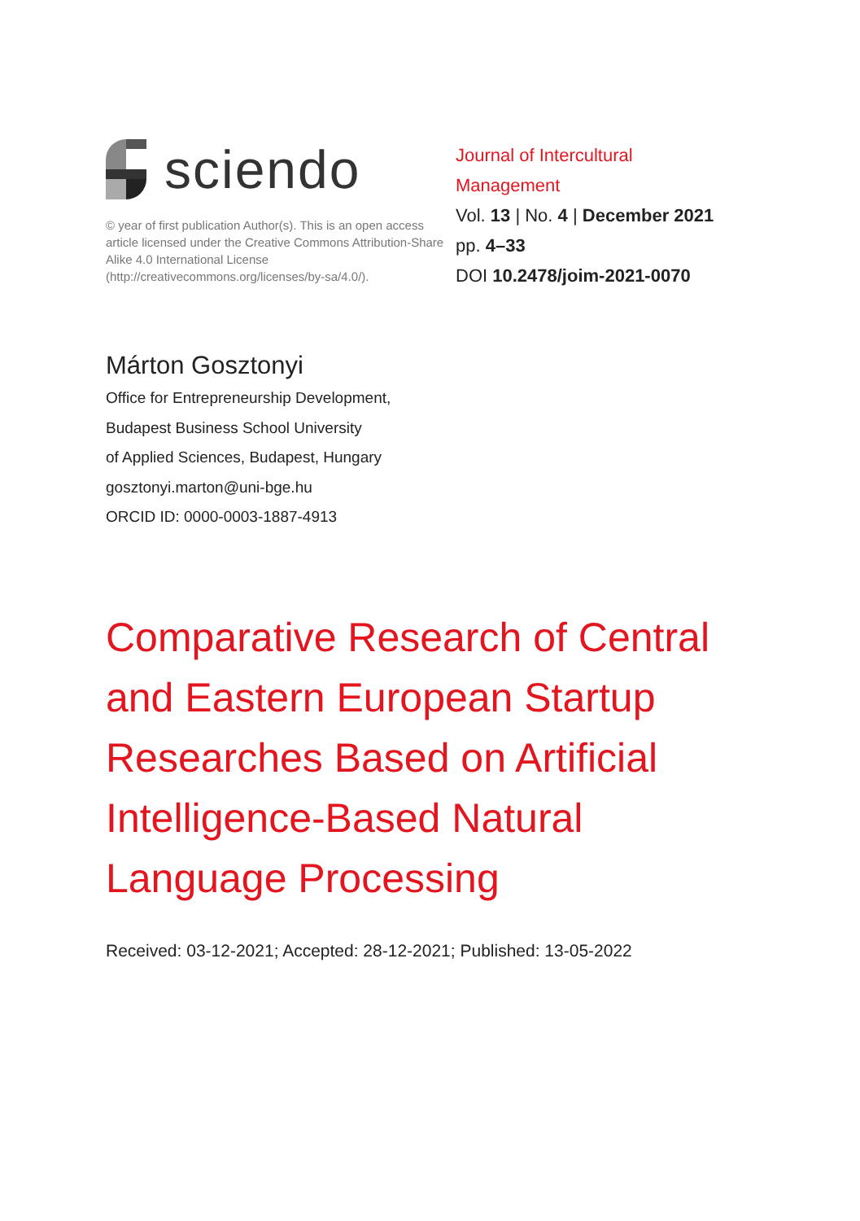sciendo
© year of first publication Author(s). This is an open access article licensed under the Creative Commons Attribution-Share Alike 4.0 International License (http://creativecommons.org/licenses/by-sa/4.0/).
Journal of Intercultural
Management
Vol. 13 | No. 4 | December 2021
pp. 4–33
DOI 10.2478/joim-2021-0070
Márton Gosztonyi
Office for Entrepreneurship Development,
Budapest Business School University
of Applied Sciences, Budapest, Hungary
gosztonyi.marton@uni-bge.hu
ORCID ID: 0000-0003-1887-4913
Comparative Research of Central and Eastern European Startup Researches Based on Artificial Intelligence-Based Natural Language Processing
Received: 03-12-2021; Accepted: 28-12-2021; Published: 13-05-2022